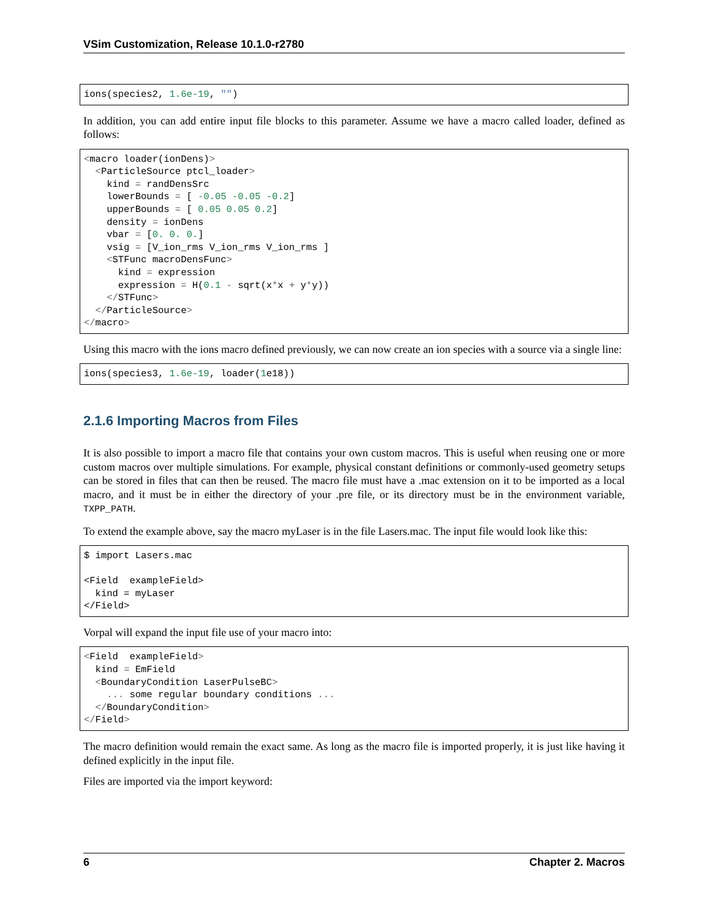VSim Customization, Release 10.1.0-r2780
ions(species2, 1.6e-19, "")
In addition, you can add entire input file blocks to this parameter. Assume we have a macro called loader, defined as follows:
<macro loader(ionDens)>
  <ParticleSource ptcl_loader>
    kind = randDensSrc
    lowerBounds = [ -0.05 -0.05 -0.2]
    upperBounds = [ 0.05 0.05 0.2]
    density = ionDens
    vbar = [0. 0. 0.]
    vsig = [V_ion_rms V_ion_rms V_ion_rms ]
    <STFunc macroDensFunc>
      kind = expression
      expression = H(0.1 - sqrt(x*x + y*y))
    </STFunc>
  </ParticleSource>
</macro>
Using this macro with the ions macro defined previously, we can now create an ion species with a source via a single line:
ions(species3, 1.6e-19, loader(1e18))
2.1.6 Importing Macros from Files
It is also possible to import a macro file that contains your own custom macros. This is useful when reusing one or more custom macros over multiple simulations. For example, physical constant definitions or commonly-used geometry setups can be stored in files that can then be reused. The macro file must have a .mac extension on it to be imported as a local macro, and it must be in either the directory of your .pre file, or its directory must be in the environment variable, TXPP_PATH.
To extend the example above, say the macro myLaser is in the file Lasers.mac. The input file would look like this:
$ import Lasers.mac

<Field  exampleField>
  kind = myLaser
</Field>
Vorpal will expand the input file use of your macro into:
<Field  exampleField>
  kind = EmField
  <BoundaryCondition LaserPulseBC>
    ... some regular boundary conditions ...
  </BoundaryCondition>
</Field>
The macro definition would remain the exact same. As long as the macro file is imported properly, it is just like having it defined explicitly in the input file.
Files are imported via the import keyword:
6 Chapter 2. Macros